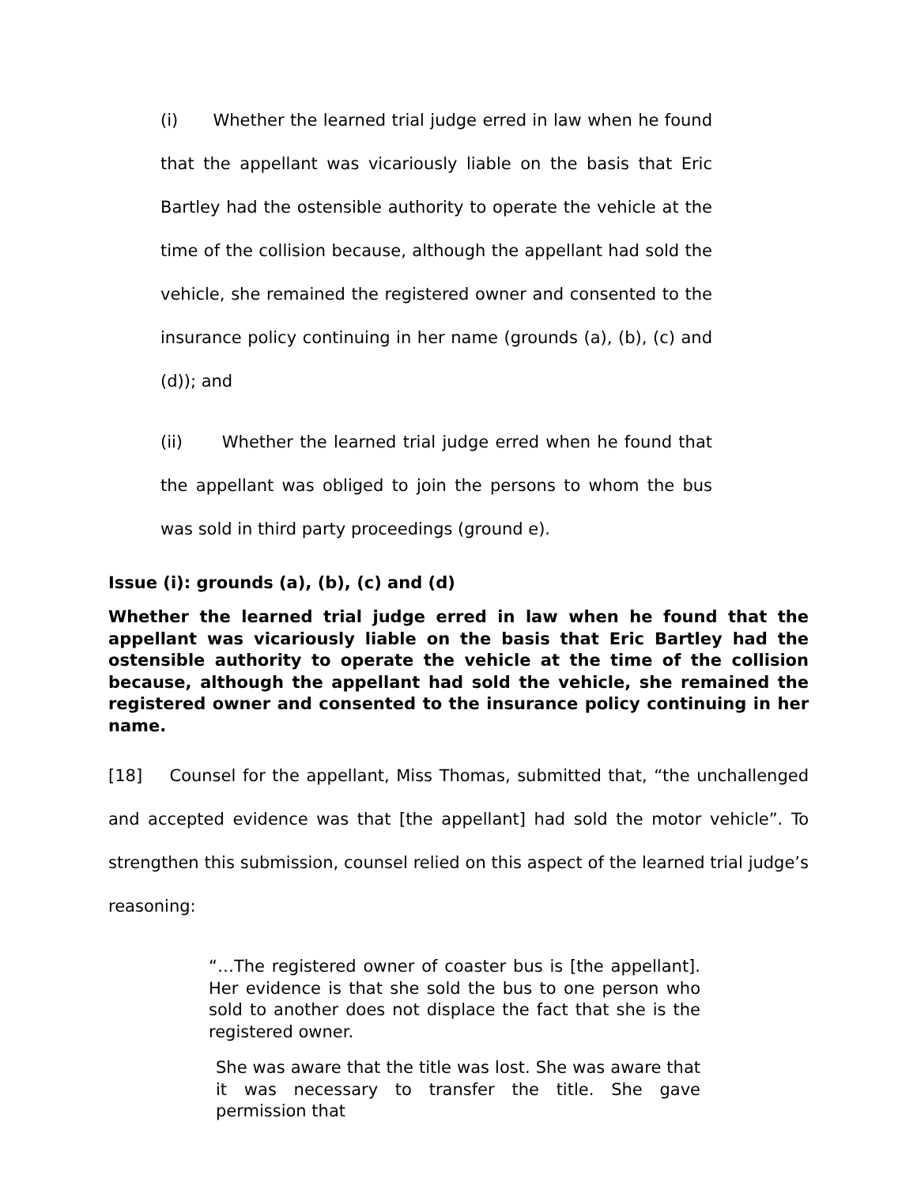(i) Whether the learned trial judge erred in law when he found that the appellant was vicariously liable on the basis that Eric Bartley had the ostensible authority to operate the vehicle at the time of the collision because, although the appellant had sold the vehicle, she remained the registered owner and consented to the insurance policy continuing in her name (grounds (a), (b), (c) and (d)); and
(ii) Whether the learned trial judge erred when he found that the appellant was obliged to join the persons to whom the bus was sold in third party proceedings (ground e).
Issue (i): grounds (a), (b), (c) and (d)
Whether the learned trial judge erred in law when he found that the appellant was vicariously liable on the basis that Eric Bartley had the ostensible authority to operate the vehicle at the time of the collision because, although the appellant had sold the vehicle, she remained the registered owner and consented to the insurance policy continuing in her name.
[18] Counsel for the appellant, Miss Thomas, submitted that, “the unchallenged and accepted evidence was that [the appellant] had sold the motor vehicle”. To strengthen this submission, counsel relied on this aspect of the learned trial judge’s reasoning:
“…The registered owner of coaster bus is [the appellant]. Her evidence is that she sold the bus to one person who sold to another does not displace the fact that she is the registered owner.
She was aware that the title was lost. She was aware that it was necessary to transfer the title. She gave permission that